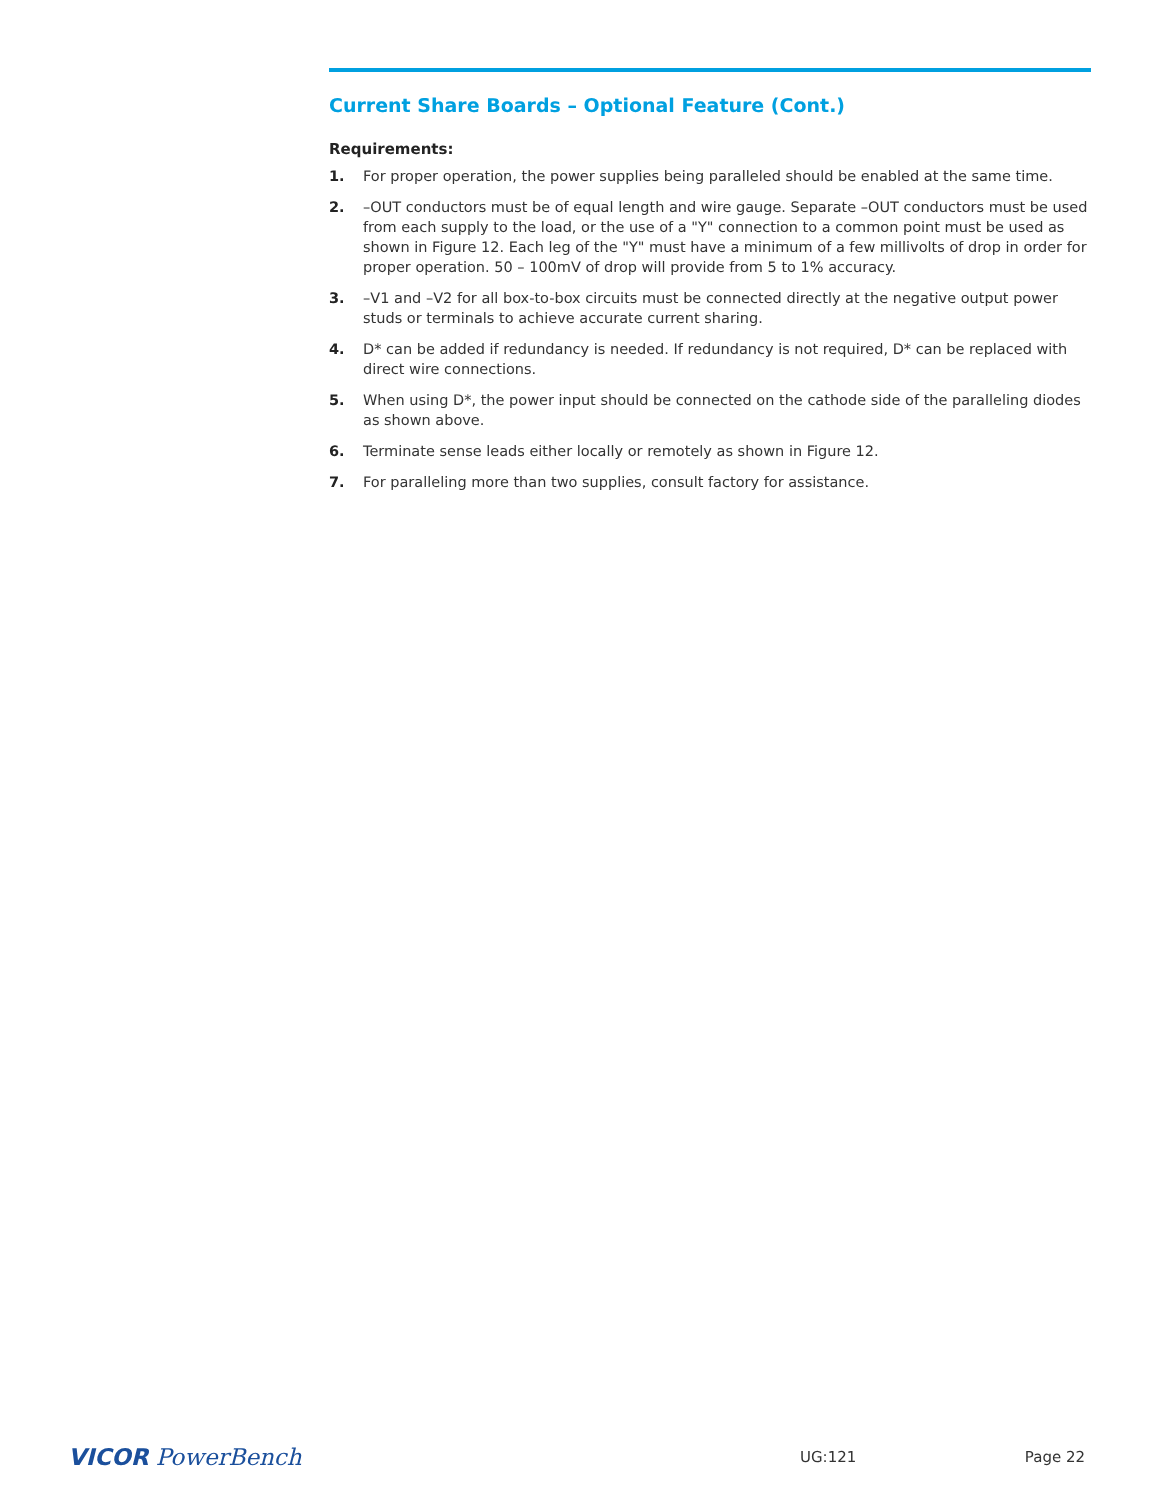Current Share Boards – Optional Feature (Cont.)
Requirements:
1. For proper operation, the power supplies being paralleled should be enabled at the same time.
2. –OUT conductors must be of equal length and wire gauge. Separate –OUT conductors must be used from each supply to the load, or the use of a "Y" connection to a common point must be used as shown in Figure 12. Each leg of the "Y" must have a minimum of a few millivolts of drop in order for proper operation. 50 – 100mV of drop will provide from 5 to 1% accuracy.
3. –V1 and –V2 for all box-to-box circuits must be connected directly at the negative output power studs or terminals to achieve accurate current sharing.
4. D* can be added if redundancy is needed. If redundancy is not required, D* can be replaced with direct wire connections.
5. When using D*, the power input should be connected on the cathode side of the paralleling diodes as shown above.
6. Terminate sense leads either locally or remotely as shown in Figure 12.
7. For paralleling more than two supplies, consult factory for assistance.
VICOR PowerBench UG:121 Page 22